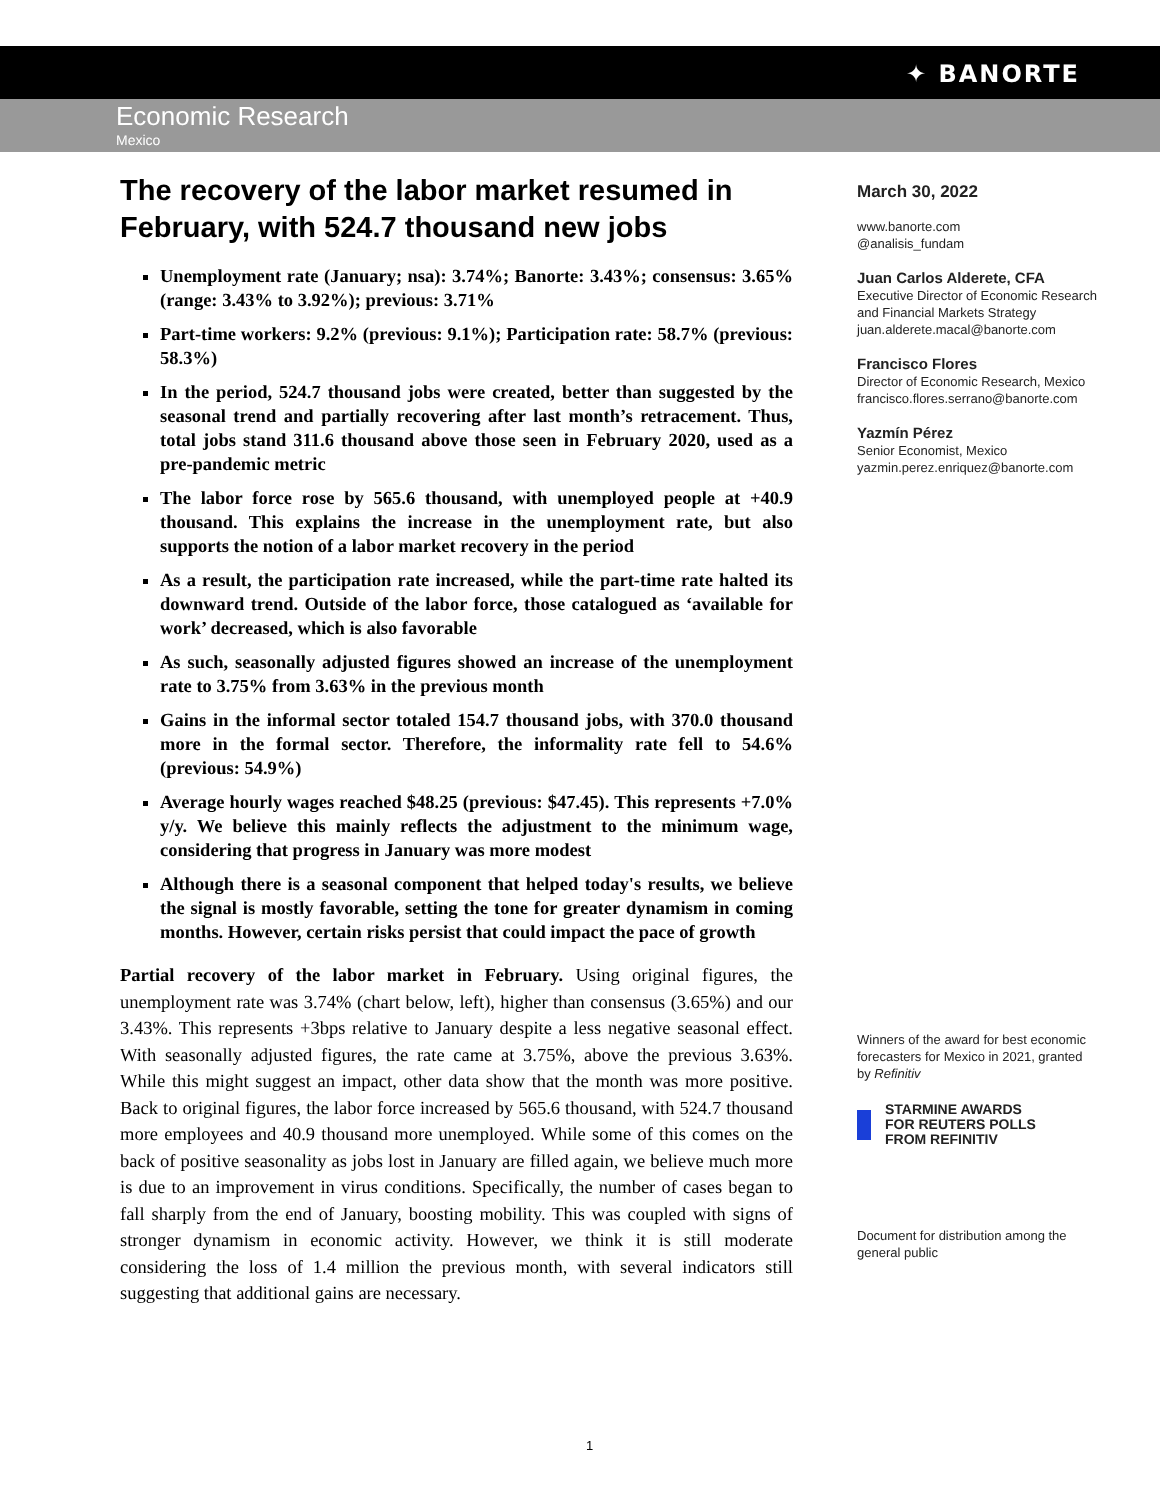✦ BANORTE
Economic Research
Mexico
The recovery of the labor market resumed in February, with 524.7 thousand new jobs
Unemployment rate (January; nsa): 3.74%; Banorte: 3.43%; consensus: 3.65% (range: 3.43% to 3.92%); previous: 3.71%
Part-time workers: 9.2% (previous: 9.1%); Participation rate: 58.7% (previous: 58.3%)
In the period, 524.7 thousand jobs were created, better than suggested by the seasonal trend and partially recovering after last month’s retracement. Thus, total jobs stand 311.6 thousand above those seen in February 2020, used as a pre-pandemic metric
The labor force rose by 565.6 thousand, with unemployed people at +40.9 thousand. This explains the increase in the unemployment rate, but also supports the notion of a labor market recovery in the period
As a result, the participation rate increased, while the part-time rate halted its downward trend. Outside of the labor force, those catalogued as ‘available for work’ decreased, which is also favorable
As such, seasonally adjusted figures showed an increase of the unemployment rate to 3.75% from 3.63% in the previous month
Gains in the informal sector totaled 154.7 thousand jobs, with 370.0 thousand more in the formal sector. Therefore, the informality rate fell to 54.6% (previous: 54.9%)
Average hourly wages reached $48.25 (previous: $47.45). This represents +7.0% y/y. We believe this mainly reflects the adjustment to the minimum wage, considering that progress in January was more modest
Although there is a seasonal component that helped today's results, we believe the signal is mostly favorable, setting the tone for greater dynamism in coming months. However, certain risks persist that could impact the pace of growth
Partial recovery of the labor market in February. Using original figures, the unemployment rate was 3.74% (chart below, left), higher than consensus (3.65%) and our 3.43%. This represents +3bps relative to January despite a less negative seasonal effect. With seasonally adjusted figures, the rate came at 3.75%, above the previous 3.63%. While this might suggest an impact, other data show that the month was more positive. Back to original figures, the labor force increased by 565.6 thousand, with 524.7 thousand more employees and 40.9 thousand more unemployed. While some of this comes on the back of positive seasonality as jobs lost in January are filled again, we believe much more is due to an improvement in virus conditions. Specifically, the number of cases began to fall sharply from the end of January, boosting mobility. This was coupled with signs of stronger dynamism in economic activity. However, we think it is still moderate considering the loss of 1.4 million the previous month, with several indicators still suggesting that additional gains are necessary.
March 30, 2022
www.banorte.com
@analisis_fundam
Juan Carlos Alderete, CFA
Executive Director of Economic Research and Financial Markets Strategy
juan.alderete.macal@banorte.com
Francisco Flores
Director of Economic Research, Mexico
francisco.flores.serrano@banorte.com
Yazmín Pérez
Senior Economist, Mexico
yazmin.perez.enriquez@banorte.com
Winners of the award for best economic forecasters for Mexico in 2021, granted by Refinitiv
STARMINE AWARDS
FOR REUTERS POLLS
FROM REFINITIV
Document for distribution among the general public
1